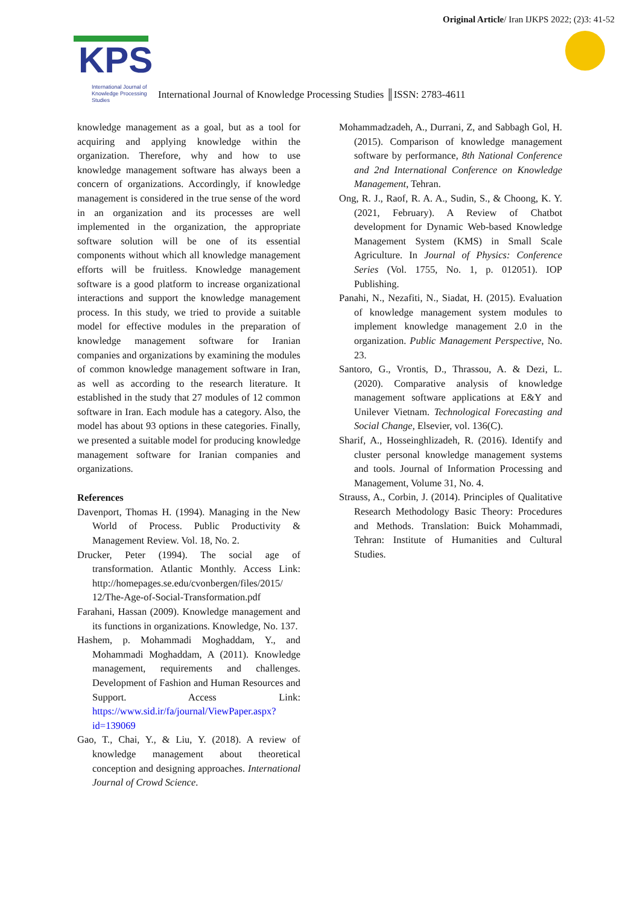Original Article/ Iran IJKPS 2022; (2)3: 41-52
KPS
International Journal of
Knowledge Processing
Studies
International Journal of Knowledge Processing Studies ║ISSN: 2783-4611
knowledge management as a goal, but as a tool for acquiring and applying knowledge within the organization. Therefore, why and how to use knowledge management software has always been a concern of organizations. Accordingly, if knowledge management is considered in the true sense of the word in an organization and its processes are well implemented in the organization, the appropriate software solution will be one of its essential components without which all knowledge management efforts will be fruitless. Knowledge management software is a good platform to increase organizational interactions and support the knowledge management process. In this study, we tried to provide a suitable model for effective modules in the preparation of knowledge management software for Iranian companies and organizations by examining the modules of common knowledge management software in Iran, as well as according to the research literature. It established in the study that 27 modules of 12 common software in Iran. Each module has a category. Also, the model has about 93 options in these categories. Finally, we presented a suitable model for producing knowledge management software for Iranian companies and organizations.
References
Davenport, Thomas H. (1994). Managing in the New World of Process. Public Productivity & Management Review. Vol. 18, No. 2.
Drucker, Peter (1994). The social age of transformation. Atlantic Monthly. Access Link: http://homepages.se.edu/cvonbergen/files/2015/ 12/The-Age-of-Social-Transformation.pdf
Farahani, Hassan (2009). Knowledge management and its functions in organizations. Knowledge, No. 137.
Hashem, p. Mohammadi Moghaddam, Y., and Mohammadi Moghaddam, A (2011). Knowledge management, requirements and challenges. Development of Fashion and Human Resources and Support. Access Link: https://www.sid.ir/fa/journal/ViewPaper.aspx?id=139069
Gao, T., Chai, Y., & Liu, Y. (2018). A review of knowledge management about theoretical conception and designing approaches. International Journal of Crowd Science.
Mohammadzadeh, A., Durrani, Z, and Sabbagh Gol, H. (2015). Comparison of knowledge management software by performance, 8th National Conference and 2nd International Conference on Knowledge Management, Tehran.
Ong, R. J., Raof, R. A. A., Sudin, S., & Choong, K. Y. (2021, February). A Review of Chatbot development for Dynamic Web-based Knowledge Management System (KMS) in Small Scale Agriculture. In Journal of Physics: Conference Series (Vol. 1755, No. 1, p. 012051). IOP Publishing.
Panahi, N., Nezafiti, N., Siadat, H. (2015). Evaluation of knowledge management system modules to implement knowledge management 2.0 in the organization. Public Management Perspective, No. 23.
Santoro, G., Vrontis, D., Thrassou, A. & Dezi, L. (2020). Comparative analysis of knowledge management software applications at E&Y and Unilever Vietnam. Technological Forecasting and Social Change, Elsevier, vol. 136(C).
Sharif, A., Hosseinghlizadeh, R. (2016). Identify and cluster personal knowledge management systems and tools. Journal of Information Processing and Management, Volume 31, No. 4.
Strauss, A., Corbin, J. (2014). Principles of Qualitative Research Methodology Basic Theory: Procedures and Methods. Translation: Buick Mohammadi, Tehran: Institute of Humanities and Cultural Studies.